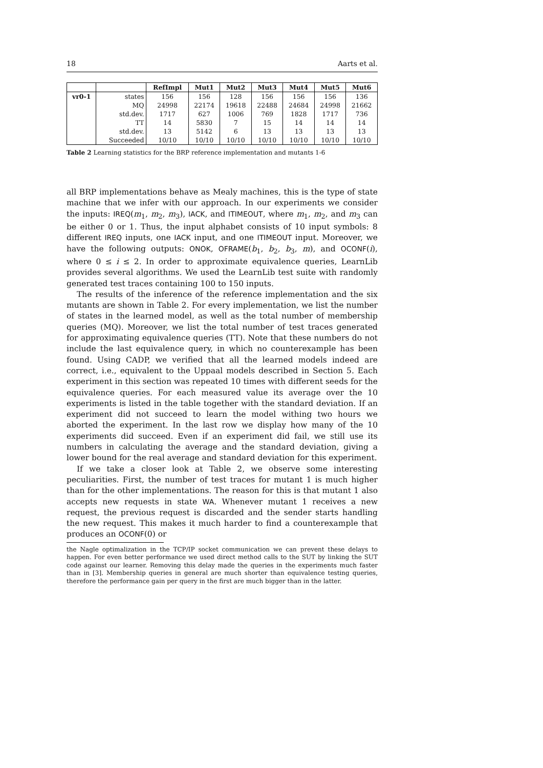18 Aarts et al.
| | | RefImpl | Mut1 | Mut2 | Mut3 | Mut4 | Mut5 | Mut6 |
| --- | --- | --- | --- | --- | --- | --- | --- | --- |
| vr0-1 | states | 156 | 156 | 128 | 156 | 156 | 156 | 136 |
| | MQ | 24998 | 22174 | 19618 | 22488 | 24684 | 24998 | 21662 |
| | std.dev. | 1717 | 627 | 1006 | 769 | 1828 | 1717 | 736 |
| | TT | 14 | 5830 | 7 | 15 | 14 | 14 | 14 |
| | std.dev. | 13 | 5142 | 6 | 13 | 13 | 13 | 13 |
| | Succeeded | 10/10 | 10/10 | 10/10 | 10/10 | 10/10 | 10/10 | 10/10 |
Table 2 Learning statistics for the BRP reference implementation and mutants 1-6
all BRP implementations behave as Mealy machines, this is the type of state machine that we infer with our approach. In our experiments we consider the inputs: IREQ(m<sub>1</sub>, m<sub>2</sub>, m<sub>3</sub>), IACK, and ITIMEOUT, where m<sub>1</sub>, m<sub>2</sub>, and m<sub>3</sub> can be either 0 or 1. Thus, the input alphabet consists of 10 input symbols: 8 different IREQ inputs, one IACK input, and one ITIMEOUT input. Moreover, we have the following outputs: ONOK, OFRAME(b<sub>1</sub>, b<sub>2</sub>, b<sub>3</sub>, m), and OCONF(i), where 0 ≤ i ≤ 2. In order to approximate equivalence queries, LearnLib provides several algorithms. We used the LearnLib test suite with randomly generated test traces containing 100 to 150 inputs.
The results of the inference of the reference implementation and the six mutants are shown in Table 2. For every implementation, we list the number of states in the learned model, as well as the total number of membership queries (MQ). Moreover, we list the total number of test traces generated for approximating equivalence queries (TT). Note that these numbers do not include the last equivalence query, in which no counterexample has been found. Using CADP, we verified that all the learned models indeed are correct, i.e., equivalent to the Uppaal models described in Section 5. Each experiment in this section was repeated 10 times with different seeds for the equivalence queries. For each measured value its average over the 10 experiments is listed in the table together with the standard deviation. If an experiment did not succeed to learn the model withing two hours we aborted the experiment. In the last row we display how many of the 10 experiments did succeed. Even if an experiment did fail, we still use its numbers in calculating the average and the standard deviation, giving a lower bound for the real average and standard deviation for this experiment.
If we take a closer look at Table 2, we observe some interesting peculiarities. First, the number of test traces for mutant 1 is much higher than for the other implementations. The reason for this is that mutant 1 also accepts new requests in state WA. Whenever mutant 1 receives a new request, the previous request is discarded and the sender starts handling the new request. This makes it much harder to find a counterexample that produces an OCONF(0) or
the Nagle optimalization in the TCP/IP socket communication we can prevent these delays to happen. For even better performance we used direct method calls to the SUT by linking the SUT code against our learner. Removing this delay made the queries in the experiments much faster than in [3]. Membership queries in general are much shorter than equivalence testing queries, therefore the performance gain per query in the first are much bigger than in the latter.